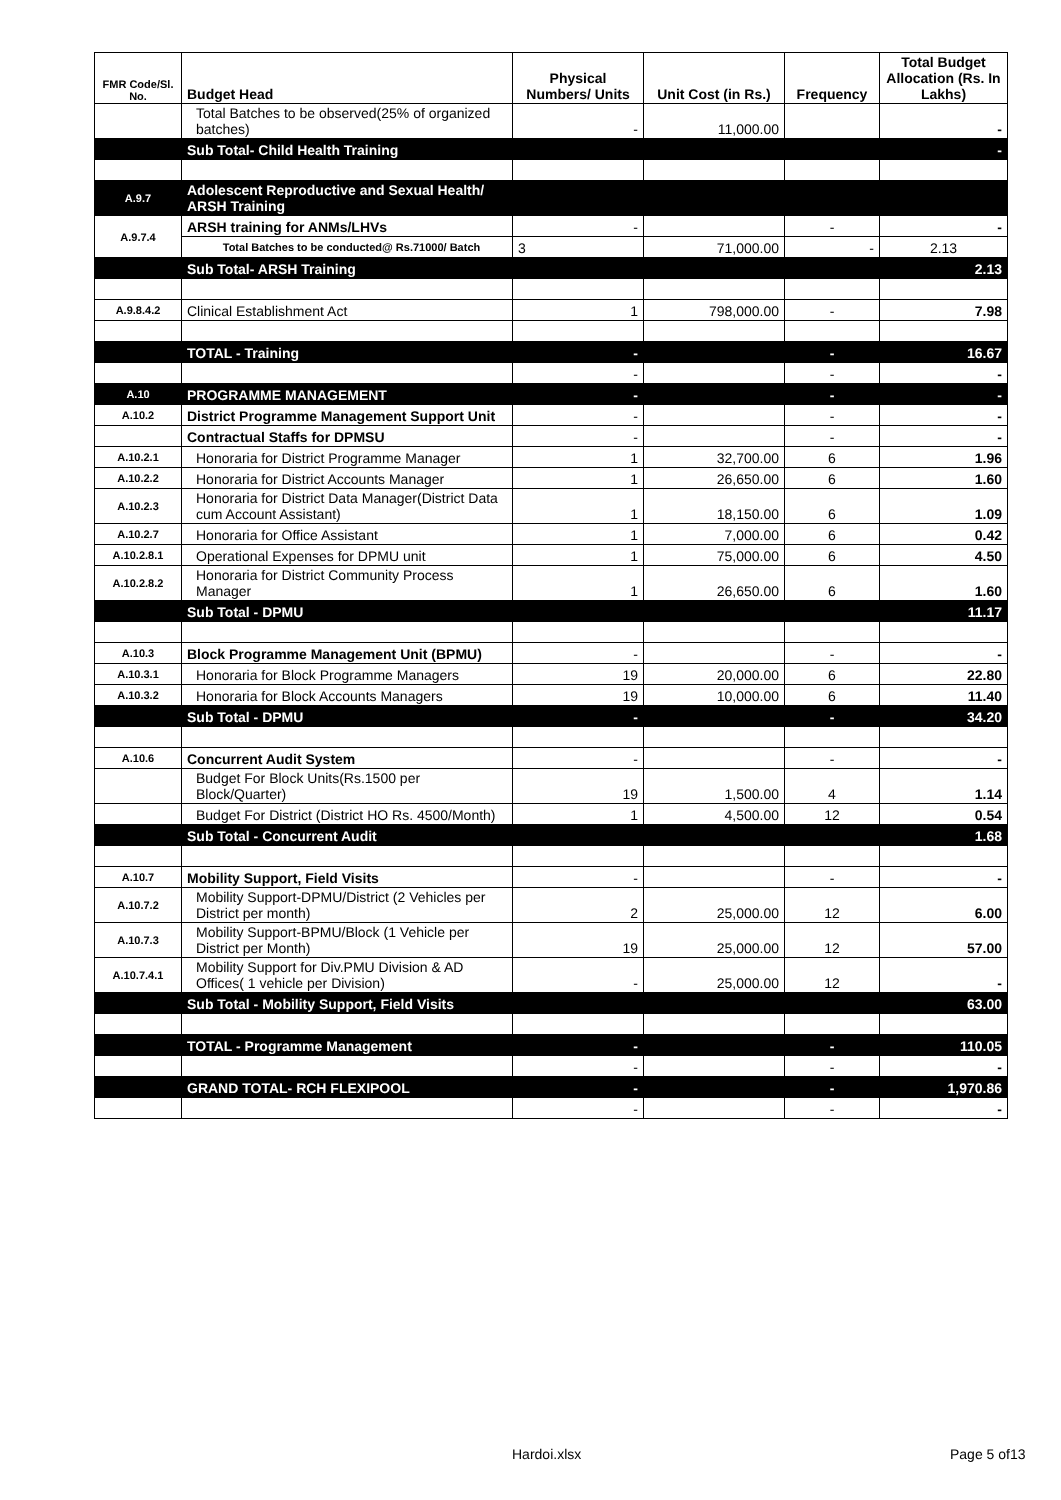| FMR Code/Sl. No. | Budget Head | Physical Numbers/ Units | Unit Cost (in Rs.) | Frequency | Total Budget Allocation (Rs. In Lakhs) |
| --- | --- | --- | --- | --- | --- |
| | Total Batches to be observed(25% of organized batches) | - | 11,000.00 | | - |
| | Sub Total- Child Health Training | | | | - |
| A.9.7 | Adolescent Reproductive and Sexual Health/ ARSH Training | | | | |
| A.9.7.4 | ARSH training for ANMs/LHVs | - | | - | - |
| | Total Batches to be conducted@ Rs.71000/ Batch | 3 | 71,000.00 | - | 2.13 |
| | Sub Total- ARSH Training | | | | 2.13 |
| A.9.8.4.2 | Clinical Establishment Act | 1 | 798,000.00 | - | 7.98 |
| | TOTAL - Training | - | | - | 16.67 |
| | | - | | - | - |
| A.10 | PROGRAMME MANAGEMENT | - | | - | - |
| A.10.2 | District Programme Management Support Unit | - | | - | - |
| | Contractual Staffs for DPMSU | - | | - | - |
| A.10.2.1 | Honoraria for District Programme Manager | 1 | 32,700.00 | 6 | 1.96 |
| A.10.2.2 | Honoraria for District Accounts Manager | 1 | 26,650.00 | 6 | 1.60 |
| A.10.2.3 | Honoraria for District Data Manager(District Data cum Account Assistant) | 1 | 18,150.00 | 6 | 1.09 |
| A.10.2.7 | Honoraria for Office Assistant | 1 | 7,000.00 | 6 | 0.42 |
| A.10.2.8.1 | Operational Expenses for DPMU unit | 1 | 75,000.00 | 6 | 4.50 |
| A.10.2.8.2 | Honoraria for District Community Process Manager | 1 | 26,650.00 | 6 | 1.60 |
| | Sub Total - DPMU | | | | 11.17 |
| A.10.3 | Block Programme Management Unit (BPMU) | - | | - | - |
| A.10.3.1 | Honoraria for Block Programme Managers | 19 | 20,000.00 | 6 | 22.80 |
| A.10.3.2 | Honoraria for Block Accounts Managers | 19 | 10,000.00 | 6 | 11.40 |
| | Sub Total - DPMU | - | | - | 34.20 |
| A.10.6 | Concurrent Audit System | - | | - | - |
| | Budget For Block Units(Rs.1500 per Block/Quarter) | 19 | 1,500.00 | 4 | 1.14 |
| | Budget For District (District HO Rs. 4500/Month) | 1 | 4,500.00 | 12 | 0.54 |
| | Sub Total - Concurrent Audit | | | | 1.68 |
| A.10.7 | Mobility Support, Field Visits | - | | - | - |
| A.10.7.2 | Mobility Support-DPMU/District (2 Vehicles per District per month) | 2 | 25,000.00 | 12 | 6.00 |
| A.10.7.3 | Mobility Support-BPMU/Block (1 Vehicle per District per Month) | 19 | 25,000.00 | 12 | 57.00 |
| A.10.7.4.1 | Mobility Support for Div.PMU Division & AD Offices( 1 vehicle per Division) | - | 25,000.00 | 12 | - |
| | Sub Total - Mobility Support, Field Visits | | | | 63.00 |
| | TOTAL - Programme Management | - | | - | 110.05 |
| | | - | | - | - |
| | GRAND TOTAL- RCH FLEXIPOOL | - | | - | 1,970.86 |
| | | - | | - | - |
Hardoi.xlsx Page 5 of13